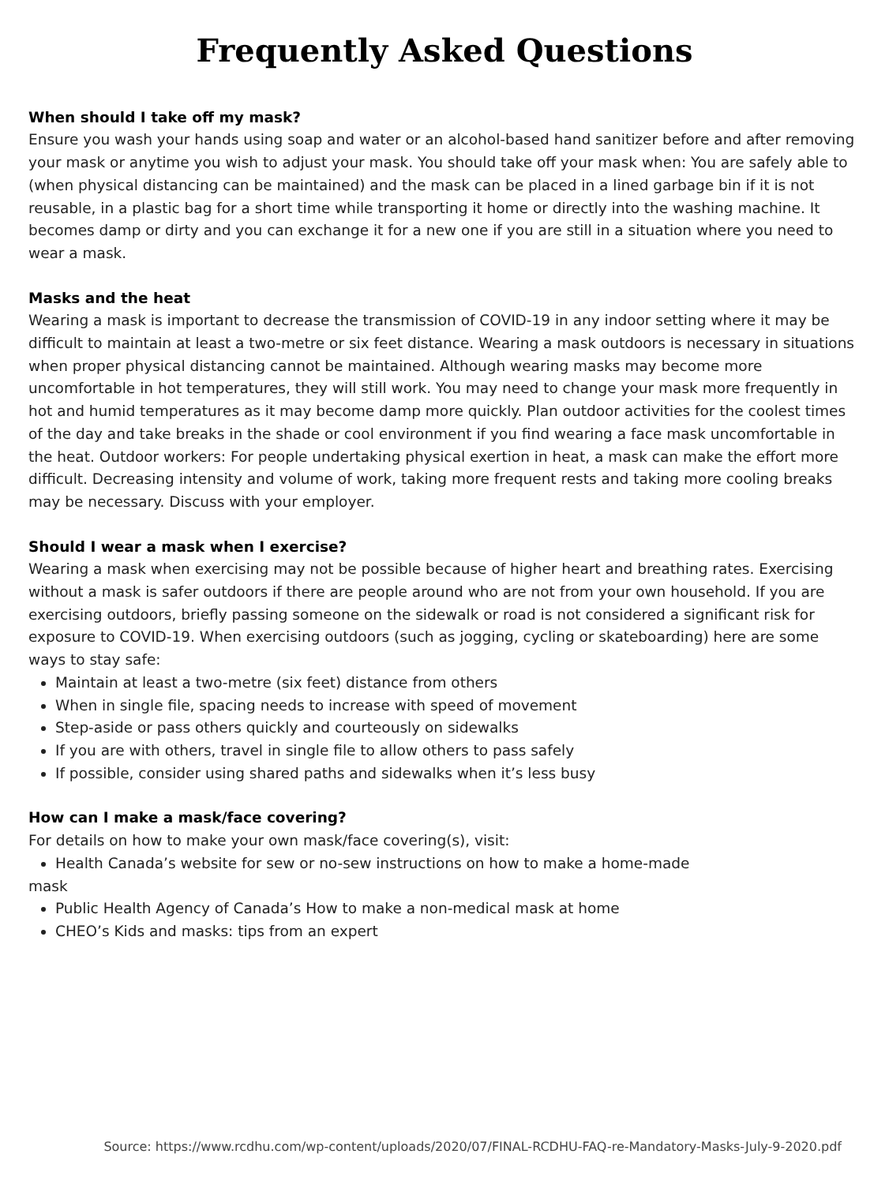Frequently Asked Questions
When should I take off my mask?
Ensure you wash your hands using soap and water or an alcohol-based hand sanitizer before and after removing your mask or anytime you wish to adjust your mask. You should take off your mask when: You are safely able to (when physical distancing can be maintained) and the mask can be placed in a lined garbage bin if it is not reusable, in a plastic bag for a short time while transporting it home or directly into the washing machine. It becomes damp or dirty and you can exchange it for a new one if you are still in a situation where you need to wear a mask.
Masks and the heat
Wearing a mask is important to decrease the transmission of COVID-19 in any indoor setting where it may be difficult to maintain at least a two-metre or six feet distance. Wearing a mask outdoors is necessary in situations when proper physical distancing cannot be maintained. Although wearing masks may become more uncomfortable in hot temperatures, they will still work. You may need to change your mask more frequently in hot and humid temperatures as it may become damp more quickly. Plan outdoor activities for the coolest times of the day and take breaks in the shade or cool environment if you find wearing a face mask uncomfortable in the heat. Outdoor workers: For people undertaking physical exertion in heat, a mask can make the effort more difficult. Decreasing intensity and volume of work, taking more frequent rests and taking more cooling breaks may be necessary. Discuss with your employer.
Should I wear a mask when I exercise?
Wearing a mask when exercising may not be possible because of higher heart and breathing rates. Exercising without a mask is safer outdoors if there are people around who are not from your own household. If you are exercising outdoors, briefly passing someone on the sidewalk or road is not considered a significant risk for exposure to COVID-19. When exercising outdoors (such as jogging, cycling or skateboarding) here are some ways to stay safe:
Maintain at least a two-metre (six feet) distance from others
When in single file, spacing needs to increase with speed of movement
Step-aside or pass others quickly and courteously on sidewalks
If you are with others, travel in single file to allow others to pass safely
If possible, consider using shared paths and sidewalks when it’s less busy
How can I make a mask/face covering?
For details on how to make your own mask/face covering(s), visit:
Health Canada’s website for sew or no-sew instructions on how to make a home-made
mask
Public Health Agency of Canada’s How to make a non-medical mask at home
CHEO’s Kids and masks: tips from an expert
Source: https://www.rcdhu.com/wp-content/uploads/2020/07/FINAL-RCDHU-FAQ-re-Mandatory-Masks-July-9-2020.pdf